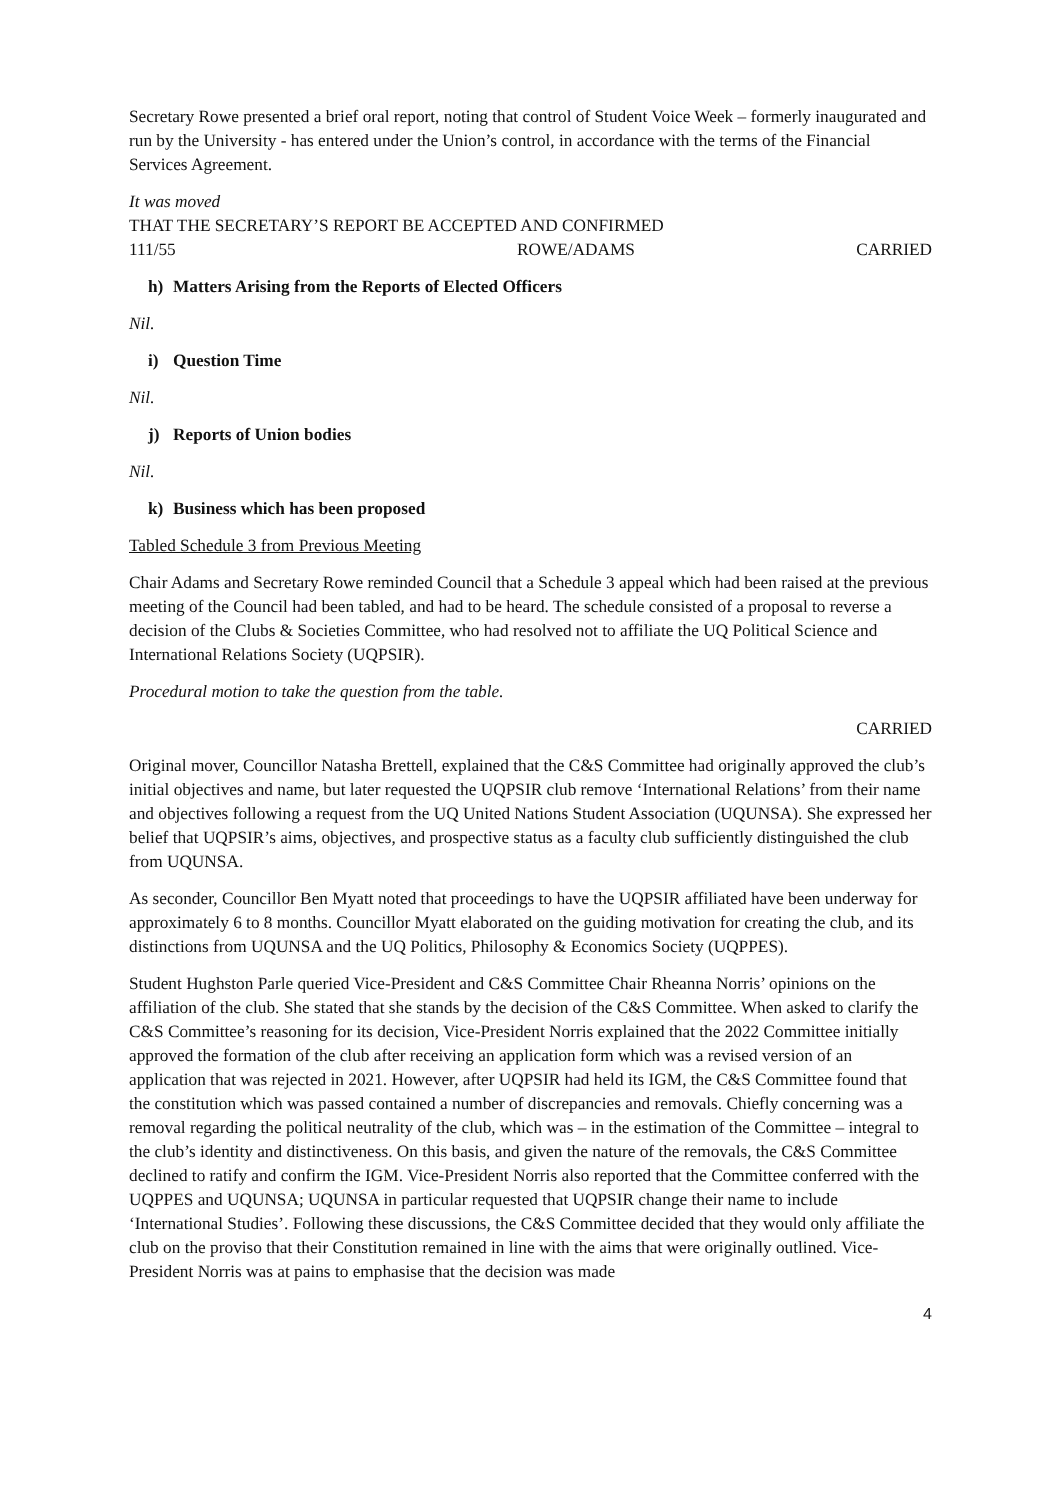Secretary Rowe presented a brief oral report, noting that control of Student Voice Week – formerly inaugurated and run by the University - has entered under the Union’s control, in accordance with the terms of the Financial Services Agreement.
It was moved
THAT THE SECRETARY’S REPORT BE ACCEPTED AND CONFIRMED
111/55 ROWE/ADAMS CARRIED
h) Matters Arising from the Reports of Elected Officers
Nil.
i) Question Time
Nil.
j) Reports of Union bodies
Nil.
k) Business which has been proposed
Tabled Schedule 3 from Previous Meeting
Chair Adams and Secretary Rowe reminded Council that a Schedule 3 appeal which had been raised at the previous meeting of the Council had been tabled, and had to be heard. The schedule consisted of a proposal to reverse a decision of the Clubs & Societies Committee, who had resolved not to affiliate the UQ Political Science and International Relations Society (UQPSIR).
Procedural motion to take the question from the table.
CARRIED
Original mover, Councillor Natasha Brettell, explained that the C&S Committee had originally approved the club’s initial objectives and name, but later requested the UQPSIR club remove ‘International Relations’ from their name and objectives following a request from the UQ United Nations Student Association (UQUNSA). She expressed her belief that UQPSIR’s aims, objectives, and prospective status as a faculty club sufficiently distinguished the club from UQUNSA.
As seconder, Councillor Ben Myatt noted that proceedings to have the UQPSIR affiliated have been underway for approximately 6 to 8 months. Councillor Myatt elaborated on the guiding motivation for creating the club, and its distinctions from UQUNSA and the UQ Politics, Philosophy & Economics Society (UQPPES).
Student Hughston Parle queried Vice-President and C&S Committee Chair Rheanna Norris’ opinions on the affiliation of the club. She stated that she stands by the decision of the C&S Committee. When asked to clarify the C&S Committee’s reasoning for its decision, Vice-President Norris explained that the 2022 Committee initially approved the formation of the club after receiving an application form which was a revised version of an application that was rejected in 2021. However, after UQPSIR had held its IGM, the C&S Committee found that the constitution which was passed contained a number of discrepancies and removals. Chiefly concerning was a removal regarding the political neutrality of the club, which was – in the estimation of the Committee – integral to the club’s identity and distinctiveness. On this basis, and given the nature of the removals, the C&S Committee declined to ratify and confirm the IGM. Vice-President Norris also reported that the Committee conferred with the UQPPES and UQUNSA; UQUNSA in particular requested that UQPSIR change their name to include ‘International Studies’. Following these discussions, the C&S Committee decided that they would only affiliate the club on the proviso that their Constitution remained in line with the aims that were originally outlined. Vice-President Norris was at pains to emphasise that the decision was made
4